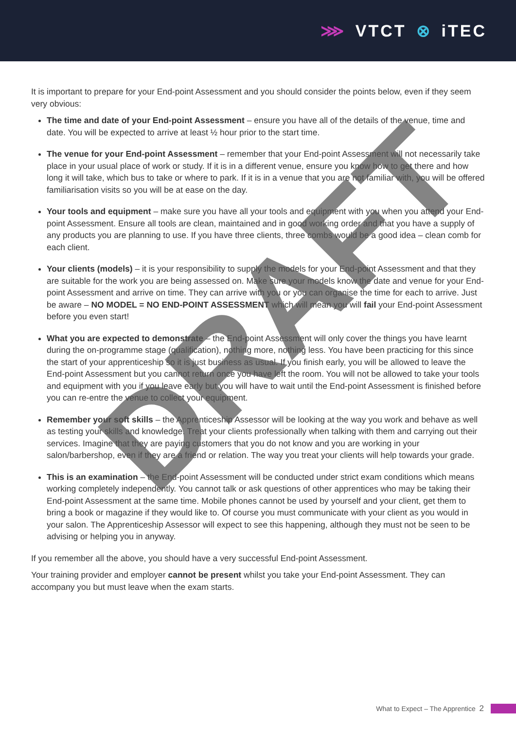⋙ VTCT ⊗ iTEC
It is important to prepare for your End-point Assessment and you should consider the points below, even if they seem very obvious:
The time and date of your End-point Assessment – ensure you have all of the details of the venue, time and date. You will be expected to arrive at least ½ hour prior to the start time.
The venue for your End-point Assessment – remember that your End-point Assessment will not necessarily take place in your usual place of work or study. If it is in a different venue, ensure you know how to get there and how long it will take, which bus to take or where to park. If it is in a venue that you are not familiar with, you will be offered familiarisation visits so you will be at ease on the day.
Your tools and equipment – make sure you have all your tools and equipment with you when you attend your End-point Assessment. Ensure all tools are clean, maintained and in good working order and that you have a supply of any products you are planning to use. If you have three clients, three combs would be a good idea – clean comb for each client.
Your clients (models) – it is your responsibility to supply the models for your End-point Assessment and that they are suitable for the work you are being assessed on. Make sure your models know the date and venue for your End-point Assessment and arrive on time. They can arrive with you or you can organise the time for each to arrive. Just be aware – NO MODEL = NO END-POINT ASSESSMENT which will mean you will fail your End-point Assessment before you even start!
What you are expected to demonstrate – the End-point Assessment will only cover the things you have learnt during the on-programme stage (qualification), nothing more, nothing less. You have been practicing for this since the start of your apprenticeship so it is just business as usual. If you finish early, you will be allowed to leave the End-point Assessment but you cannot return once you have left the room. You will not be allowed to take your tools and equipment with you if you leave early but you will have to wait until the End-point Assessment is finished before you can re-entre the venue to collect your equipment.
Remember your soft skills – the Apprenticeship Assessor will be looking at the way you work and behave as well as testing your skills and knowledge. Treat your clients professionally when talking with them and carrying out their services. Imagine that they are paying customers that you do not know and you are working in your salon/barbershop, even if they are a friend or relation. The way you treat your clients will help towards your grade.
This is an examination – the End-point Assessment will be conducted under strict exam conditions which means working completely independently. You cannot talk or ask questions of other apprentices who may be taking their End-point Assessment at the same time. Mobile phones cannot be used by yourself and your client, get them to bring a book or magazine if they would like to. Of course you must communicate with your client as you would in your salon. The Apprenticeship Assessor will expect to see this happening, although they must not be seen to be advising or helping you in anyway.
If you remember all the above, you should have a very successful End-point Assessment.
Your training provider and employer cannot be present whilst you take your End-point Assessment. They can accompany you but must leave when the exam starts.
DRAFT
What to Expect – The Apprentice 2